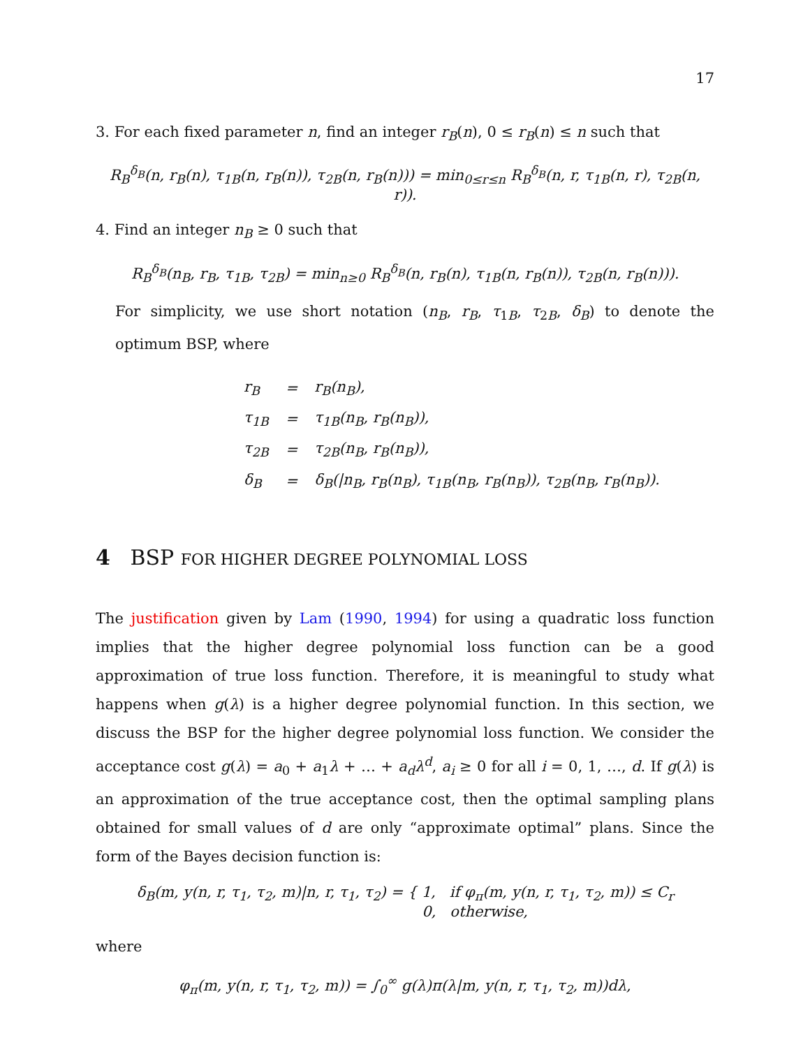17
3. For each fixed parameter n, find an integer r<sub>B</sub>(n), 0 ≤ r<sub>B</sub>(n) ≤ n such that
R<sub>B</sub><sup>δ<sub>B</sub></sup>(n, r<sub>B</sub>(n), τ<sub>1B</sub>(n, r<sub>B</sub>(n)), τ<sub>2B</sub>(n, r<sub>B</sub>(n))) = min<sub>0≤r≤n</sub> R<sub>B</sub><sup>δ<sub>B</sub></sup>(n, r, τ<sub>1B</sub>(n, r), τ<sub>2B</sub>(n, r)).
4. Find an integer n<sub>B</sub> ≥ 0 such that
R<sub>B</sub><sup>δ<sub>B</sub></sup>(n<sub>B</sub>, r<sub>B</sub>, τ<sub>1B</sub>, τ<sub>2B</sub>) = min<sub>n≥0</sub> R<sub>B</sub><sup>δ<sub>B</sub></sup>(n, r<sub>B</sub>(n), τ<sub>1B</sub>(n, r<sub>B</sub>(n)), τ<sub>2B</sub>(n, r<sub>B</sub>(n))).
For simplicity, we use short notation (n<sub>B</sub>, r<sub>B</sub>, τ<sub>1B</sub>, τ<sub>2B</sub>, δ<sub>B</sub>) to denote the optimum BSP, where
| r<sub>B</sub> | = | r<sub>B</sub>(n<sub>B</sub>), |
| τ<sub>1B</sub> | = | τ<sub>1B</sub>(n<sub>B</sub>, r<sub>B</sub>(n<sub>B</sub>)), |
| τ<sub>2B</sub> | = | τ<sub>2B</sub>(n<sub>B</sub>, r<sub>B</sub>(n<sub>B</sub>)), |
| δ<sub>B</sub> | = | δ<sub>B</sub>(/n<sub>B</sub>, r<sub>B</sub>(n<sub>B</sub>), τ<sub>1B</sub>(n<sub>B</sub>, r<sub>B</sub>(n<sub>B</sub>)), τ<sub>2B</sub>(n<sub>B</sub>, r<sub>B</sub>(n<sub>B</sub>)). |
4 BSP FOR HIGHER DEGREE POLYNOMIAL LOSS
The justification given by Lam (1990, 1994) for using a quadratic loss function implies that the higher degree polynomial loss function can be a good approximation of true loss function. Therefore, it is meaningful to study what happens when g(λ) is a higher degree polynomial function. In this section, we discuss the BSP for the higher degree polynomial loss function. We consider the acceptance cost g(λ) = a<sub>0</sub> + a<sub>1</sub>λ + … + a<sub>d</sub>λ<sup>d</sup>, a<sub>i</sub> ≥ 0 for all i = 0, 1, …, d. If g(λ) is an approximation of the true acceptance cost, then the optimal sampling plans obtained for small values of d are only “approximate optimal” plans. Since the form of the Bayes decision function is:
δ<sub>B</sub>(m, y(n, r, τ<sub>1</sub>, τ<sub>2</sub>, m)|n, r, τ<sub>1</sub>, τ<sub>2</sub>) = { 1, if φ<sub>π</sub>(m, y(n, r, τ<sub>1</sub>, τ<sub>2</sub>, m)) ≤ C<sub>r</sub>
0, otherwise,
where
φ<sub>π</sub>(m, y(n, r, τ<sub>1</sub>, τ<sub>2</sub>, m)) = ∫<sub>0</sub><sup>∞</sup> g(λ)π(λ|m, y(n, r, τ<sub>1</sub>, τ<sub>2</sub>, m))dλ,